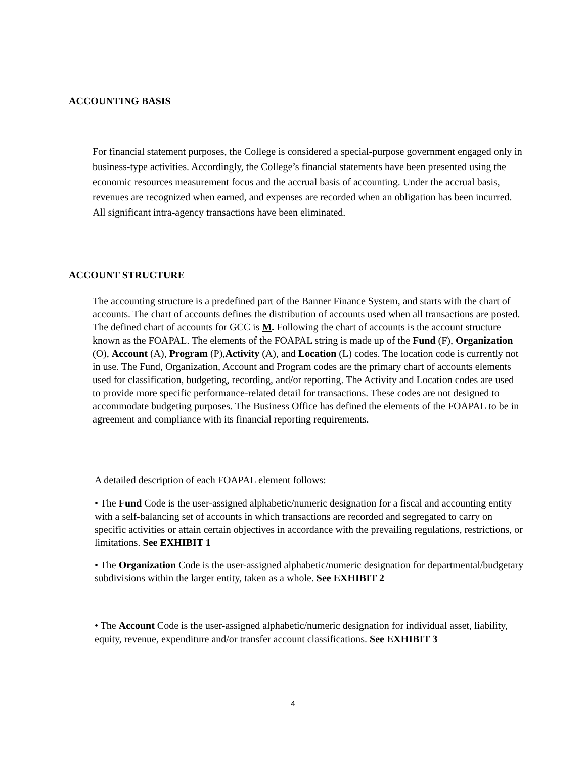ACCOUNTING BASIS
For financial statement purposes, the College is considered a special-purpose government engaged only in business-type activities. Accordingly, the College’s financial statements have been presented using the economic resources measurement focus and the accrual basis of accounting. Under the accrual basis, revenues are recognized when earned, and expenses are recorded when an obligation has been incurred. All significant intra-agency transactions have been eliminated.
ACCOUNT STRUCTURE
The accounting structure is a predefined part of the Banner Finance System, and starts with the chart of accounts. The chart of accounts defines the distribution of accounts used when all transactions are posted. The defined chart of accounts for GCC is M. Following the chart of accounts is the account structure known as the FOAPAL. The elements of the FOAPAL string is made up of the Fund (F), Organization (O), Account (A), Program (P),Activity (A), and Location (L) codes. The location code is currently not in use. The Fund, Organization, Account and Program codes are the primary chart of accounts elements used for classification, budgeting, recording, and/or reporting. The Activity and Location codes are used to provide more specific performance-related detail for transactions. These codes are not designed to accommodate budgeting purposes. The Business Office has defined the elements of the FOAPAL to be in agreement and compliance with its financial reporting requirements.
A detailed description of each FOAPAL element follows:
• The Fund Code is the user-assigned alphabetic/numeric designation for a fiscal and accounting entity with a self-balancing set of accounts in which transactions are recorded and segregated to carry on specific activities or attain certain objectives in accordance with the prevailing regulations, restrictions, or limitations. See EXHIBIT 1
• The Organization Code is the user-assigned alphabetic/numeric designation for departmental/budgetary subdivisions within the larger entity, taken as a whole. See EXHIBIT 2
• The Account Code is the user-assigned alphabetic/numeric designation for individual asset, liability, equity, revenue, expenditure and/or transfer account classifications. See EXHIBIT 3
4